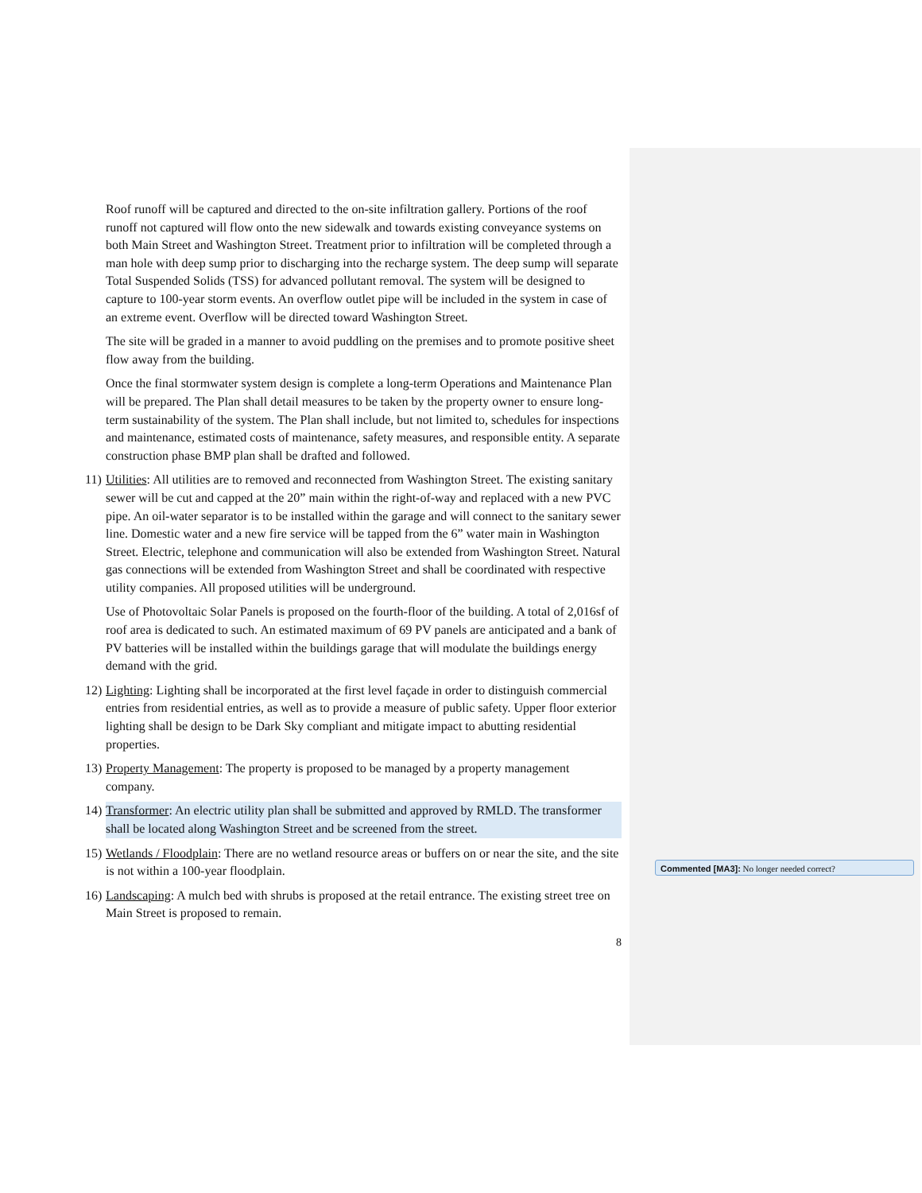Roof runoff will be captured and directed to the on-site infiltration gallery. Portions of the roof runoff not captured will flow onto the new sidewalk and towards existing conveyance systems on both Main Street and Washington Street. Treatment prior to infiltration will be completed through a man hole with deep sump prior to discharging into the recharge system. The deep sump will separate Total Suspended Solids (TSS) for advanced pollutant removal. The system will be designed to capture to 100-year storm events. An overflow outlet pipe will be included in the system in case of an extreme event. Overflow will be directed toward Washington Street.
The site will be graded in a manner to avoid puddling on the premises and to promote positive sheet flow away from the building.
Once the final stormwater system design is complete a long-term Operations and Maintenance Plan will be prepared. The Plan shall detail measures to be taken by the property owner to ensure long-term sustainability of the system. The Plan shall include, but not limited to, schedules for inspections and maintenance, estimated costs of maintenance, safety measures, and responsible entity. A separate construction phase BMP plan shall be drafted and followed.
11) Utilities: All utilities are to removed and reconnected from Washington Street. The existing sanitary sewer will be cut and capped at the 20” main within the right-of-way and replaced with a new PVC pipe. An oil-water separator is to be installed within the garage and will connect to the sanitary sewer line. Domestic water and a new fire service will be tapped from the 6” water main in Washington Street. Electric, telephone and communication will also be extended from Washington Street. Natural gas connections will be extended from Washington Street and shall be coordinated with respective utility companies. All proposed utilities will be underground.
Use of Photovoltaic Solar Panels is proposed on the fourth-floor of the building. A total of 2,016sf of roof area is dedicated to such. An estimated maximum of 69 PV panels are anticipated and a bank of PV batteries will be installed within the buildings garage that will modulate the buildings energy demand with the grid.
12) Lighting: Lighting shall be incorporated at the first level façade in order to distinguish commercial entries from residential entries, as well as to provide a measure of public safety. Upper floor exterior lighting shall be design to be Dark Sky compliant and mitigate impact to abutting residential properties.
13) Property Management: The property is proposed to be managed by a property management company.
14) Transformer: An electric utility plan shall be submitted and approved by RMLD. The transformer shall be located along Washington Street and be screened from the street.
15) Wetlands / Floodplain: There are no wetland resource areas or buffers on or near the site, and the site is not within a 100-year floodplain.
16) Landscaping: A mulch bed with shrubs is proposed at the retail entrance. The existing street tree on Main Street is proposed to remain.
8
Commented [MA3]: No longer needed correct?